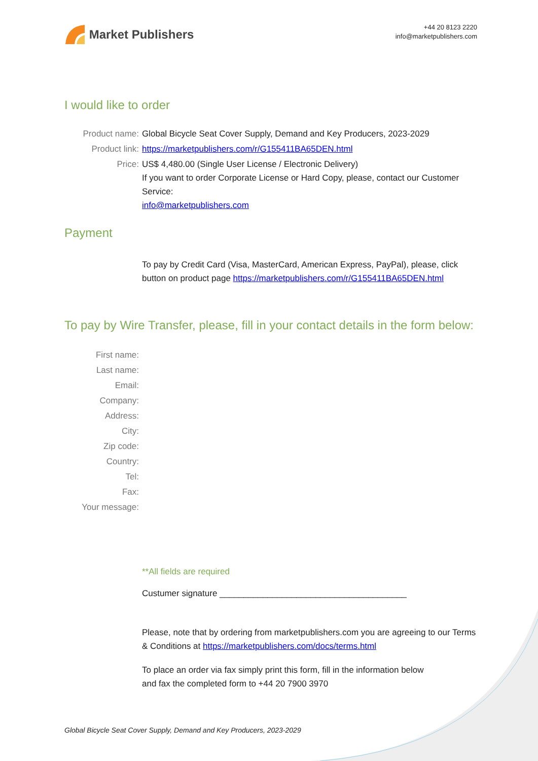Market Publishers
+44 20 8123 2220
info@marketpublishers.com
I would like to order
Product name: Global Bicycle Seat Cover Supply, Demand and Key Producers, 2023-2029
Product link: https://marketpublishers.com/r/G155411BA65DEN.html
Price: US$ 4,480.00 (Single User License / Electronic Delivery)
If you want to order Corporate License or Hard Copy, please, contact our Customer Service:
info@marketpublishers.com
Payment
To pay by Credit Card (Visa, MasterCard, American Express, PayPal), please, click button on product page https://marketpublishers.com/r/G155411BA65DEN.html
To pay by Wire Transfer, please, fill in your contact details in the form below:
First name:
Last name:
Email:
Company:
Address:
City:
Zip code:
Country:
Tel:
Fax:
Your message:
**All fields are required
Custumer signature _______________________________________
Please, note that by ordering from marketpublishers.com you are agreeing to our Terms & Conditions at https://marketpublishers.com/docs/terms.html
To place an order via fax simply print this form, fill in the information below
and fax the completed form to +44 20 7900 3970
Global Bicycle Seat Cover Supply, Demand and Key Producers, 2023-2029